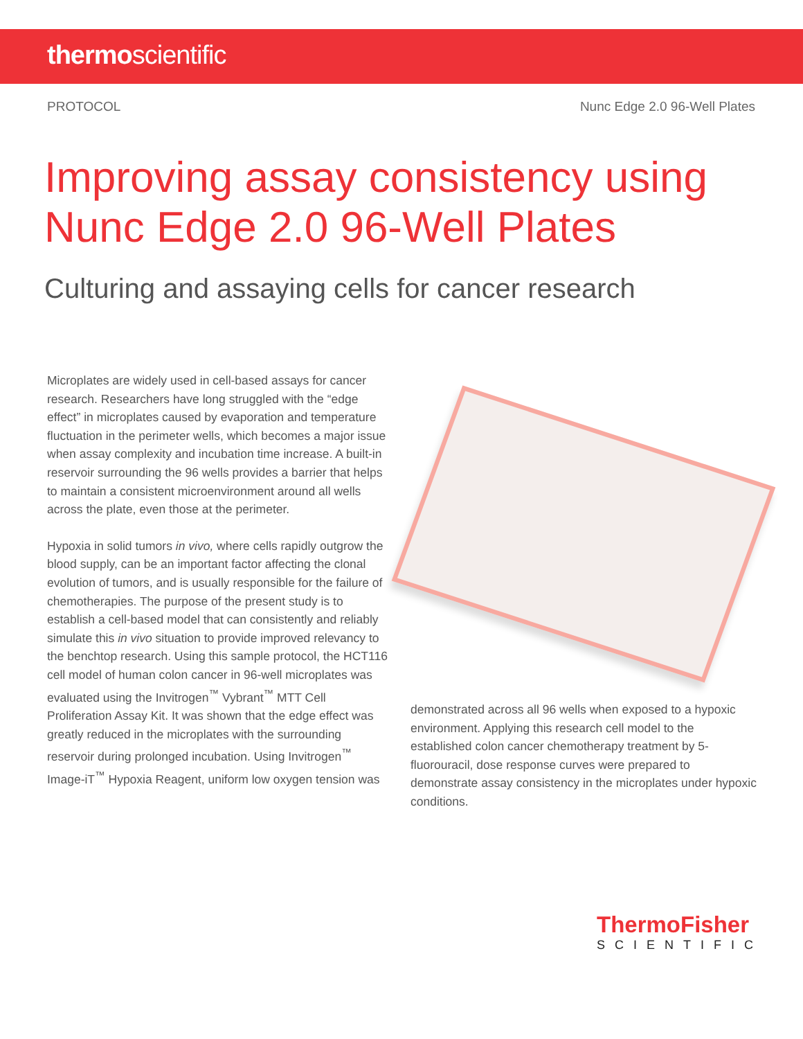thermoscientific
PROTOCOL Nunc Edge 2.0 96-Well Plates
Improving assay consistency using
Nunc Edge 2.0 96-Well Plates
Culturing and assaying cells for cancer research
Microplates are widely used in cell-based assays for cancer research. Researchers have long struggled with the “edge effect” in microplates caused by evaporation and temperature fluctuation in the perimeter wells, which becomes a major issue when assay complexity and incubation time increase. A built-in reservoir surrounding the 96 wells provides a barrier that helps to maintain a consistent microenvironment around all wells across the plate, even those at the perimeter.
Hypoxia in solid tumors in vivo, where cells rapidly outgrow the blood supply, can be an important factor affecting the clonal evolution of tumors, and is usually responsible for the failure of chemotherapies. The purpose of the present study is to establish a cell-based model that can consistently and reliably simulate this in vivo situation to provide improved relevancy to the benchtop research. Using this sample protocol, the HCT116 cell model of human colon cancer in 96-well microplates was evaluated using the Invitrogen<sup>™</sup> Vybrant<sup>™</sup> MTT Cell Proliferation Assay Kit. It was shown that the edge effect was greatly reduced in the microplates with the surrounding reservoir during prolonged incubation. Using Invitrogen<sup>™</sup> Image-iT<sup>™</sup> Hypoxia Reagent, uniform low oxygen tension was
demonstrated across all 96 wells when exposed to a hypoxic environment. Applying this research cell model to the established colon cancer chemotherapy treatment by 5-fluorouracil, dose response curves were prepared to demonstrate assay consistency in the microplates under hypoxic conditions.
ThermoFisher
SCIENTIFIC